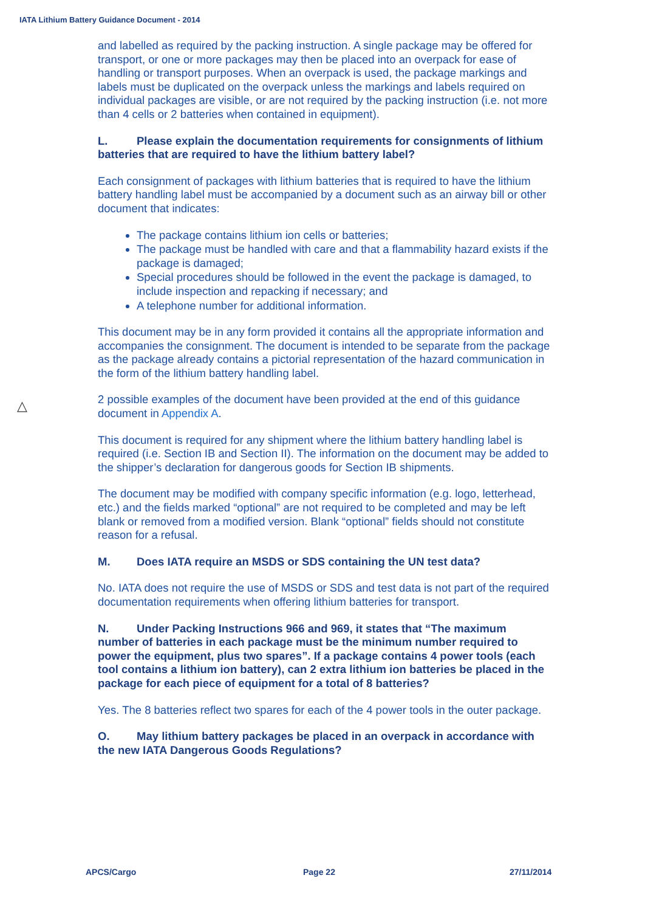IATA Lithium Battery Guidance Document - 2014
△
and labelled as required by the packing instruction. A single package may be offered for transport, or one or more packages may then be placed into an overpack for ease of handling or transport purposes. When an overpack is used, the package markings and labels must be duplicated on the overpack unless the markings and labels required on individual packages are visible, or are not required by the packing instruction (i.e. not more than 4 cells or 2 batteries when contained in equipment).
L. Please explain the documentation requirements for consignments of lithium batteries that are required to have the lithium battery label?
Each consignment of packages with lithium batteries that is required to have the lithium battery handling label must be accompanied by a document such as an airway bill or other document that indicates:
The package contains lithium ion cells or batteries;
The package must be handled with care and that a flammability hazard exists if the package is damaged;
Special procedures should be followed in the event the package is damaged, to include inspection and repacking if necessary; and
A telephone number for additional information.
This document may be in any form provided it contains all the appropriate information and accompanies the consignment. The document is intended to be separate from the package as the package already contains a pictorial representation of the hazard communication in the form of the lithium battery handling label.
2 possible examples of the document have been provided at the end of this guidance document in Appendix A.
This document is required for any shipment where the lithium battery handling label is required (i.e. Section IB and Section II). The information on the document may be added to the shipper’s declaration for dangerous goods for Section IB shipments.
The document may be modified with company specific information (e.g. logo, letterhead, etc.) and the fields marked “optional” are not required to be completed and may be left blank or removed from a modified version. Blank “optional” fields should not constitute reason for a refusal.
M. Does IATA require an MSDS or SDS containing the UN test data?
No. IATA does not require the use of MSDS or SDS and test data is not part of the required documentation requirements when offering lithium batteries for transport.
N. Under Packing Instructions 966 and 969, it states that “The maximum number of batteries in each package must be the minimum number required to power the equipment, plus two spares”. If a package contains 4 power tools (each tool contains a lithium ion battery), can 2 extra lithium ion batteries be placed in the package for each piece of equipment for a total of 8 batteries?
Yes. The 8 batteries reflect two spares for each of the 4 power tools in the outer package.
O. May lithium battery packages be placed in an overpack in accordance with the new IATA Dangerous Goods Regulations?
APCS/Cargo Page 22 27/11/2014